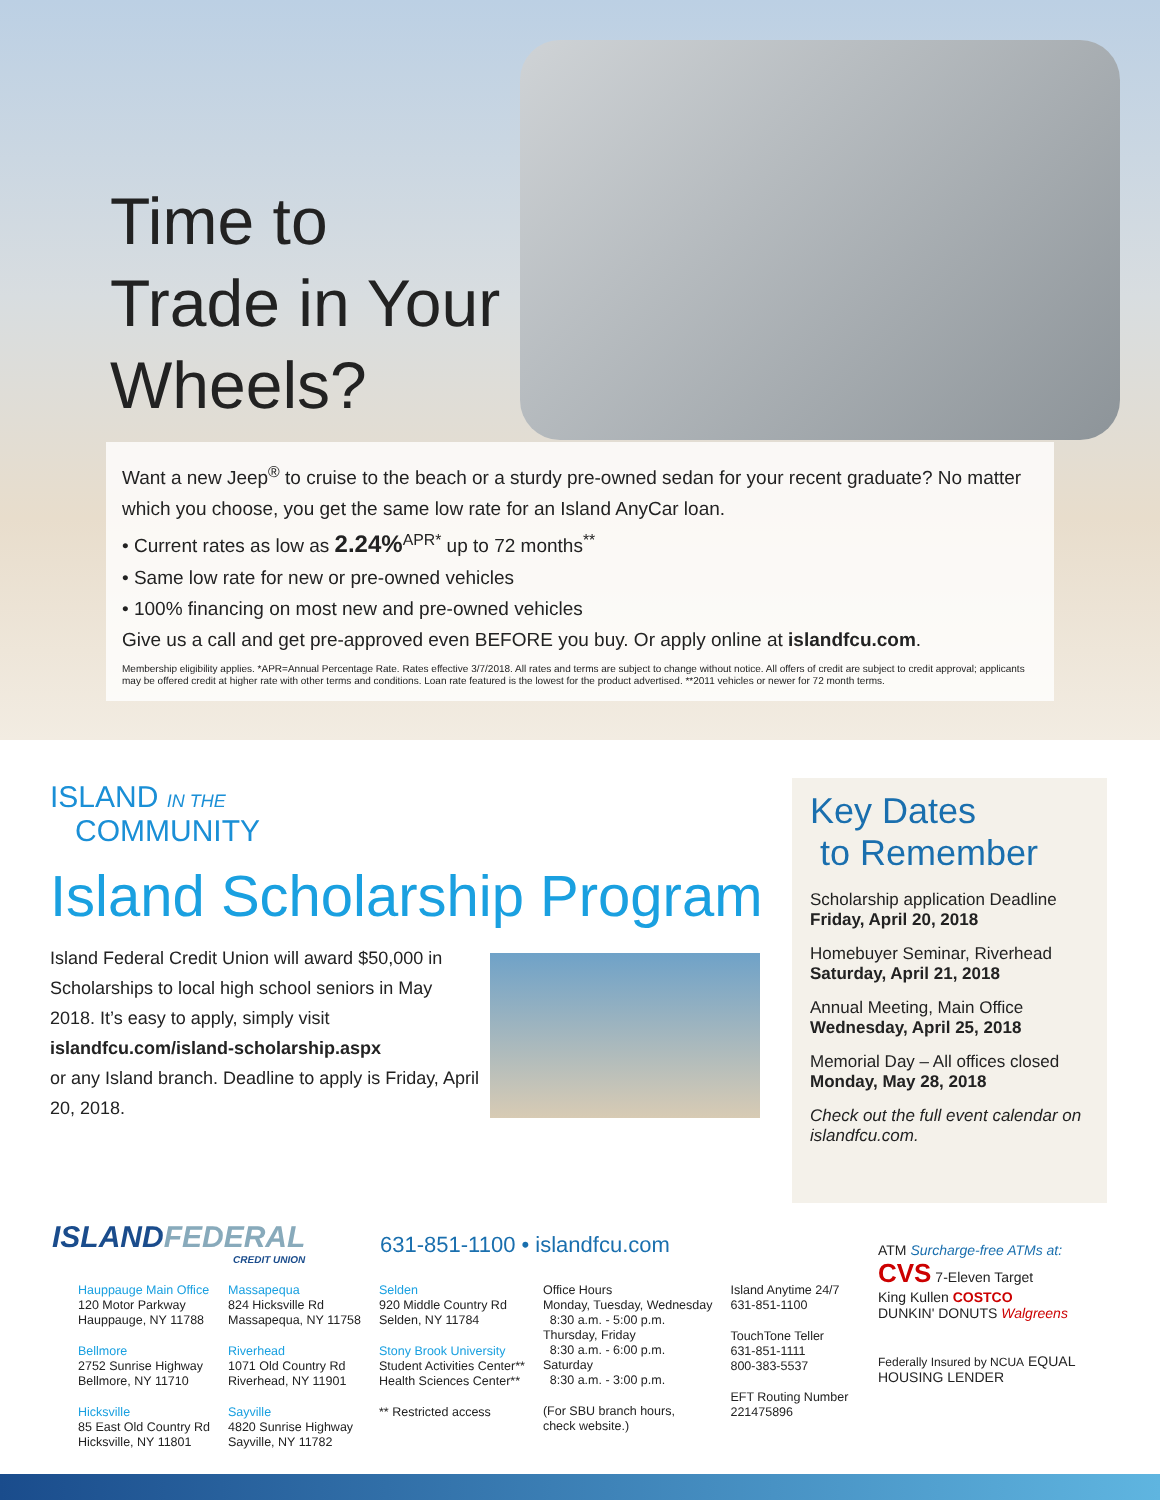Time to
Trade in Your
Wheels?
Want a new Jeep<sup>®</sup> to cruise to the beach or a sturdy pre-owned sedan for your recent graduate? No matter which you choose, you get the same low rate for an Island AnyCar loan.
• Current rates as low as 2.24%<sup>APR*</sup> up to 72 months<sup>**</sup>
• Same low rate for new or pre-owned vehicles
• 100% financing on most new and pre-owned vehicles
Give us a call and get pre-approved even BEFORE you buy. Or apply online at islandfcu.com.
Membership eligibility applies. *APR=Annual Percentage Rate. Rates effective 3/7/2018. All rates and terms are subject to change without notice. All offers of credit are subject to credit approval; applicants may be offered credit at higher rate with other terms and conditions. Loan rate featured is the lowest for the product advertised. **2011 vehicles or newer for 72 month terms.
ISLAND IN THE
COMMUNITY
Island Scholarship Program
Island Federal Credit Union will award $50,000 in Scholarships to local high school seniors in May 2018. It’s easy to apply, simply visit
islandfcu.com/island-scholarship.aspx
or any Island branch. Deadline to apply is Friday, April 20, 2018.
Key Dates
to Remember
Scholarship application Deadline
Friday, April 20, 2018
Homebuyer Seminar, Riverhead
Saturday, April 21, 2018
Annual Meeting, Main Office
Wednesday, April 25, 2018
Memorial Day – All offices closed
Monday, May 28, 2018
Check out the full event calendar on islandfcu.com.
ISLANDFEDERAL
CREDIT UNION
631-851-1100 • islandfcu.com
Hauppauge Main Office
120 Motor Parkway
Hauppauge, NY 11788
Bellmore
2752 Sunrise Highway
Bellmore, NY 11710
Hicksville
85 East Old Country Rd
Hicksville, NY 11801
Massapequa
824 Hicksville Rd
Massapequa, NY 11758
Riverhead
1071 Old Country Rd
Riverhead, NY 11901
Sayville
4820 Sunrise Highway
Sayville, NY 11782
Selden
920 Middle Country Rd
Selden, NY 11784
Stony Brook University
Student Activities Center**
Health Sciences Center**
** Restricted access
Office Hours
Monday, Tuesday, Wednesday
8:30 a.m. - 5:00 p.m.
Thursday, Friday
8:30 a.m. - 6:00 p.m.
Saturday
8:30 a.m. - 3:00 p.m.
(For SBU branch hours,
check website.)
Island Anytime 24/7
631-851-1100
TouchTone Teller
631-851-1111
800-383-5537
EFT Routing Number
221475896
ATM Surcharge-free ATMs at:
CVS 7-Eleven Target
King Kullen COSTCO
DUNKIN' DONUTS Walgreens
Federally Insured by NCUA EQUAL HOUSING LENDER